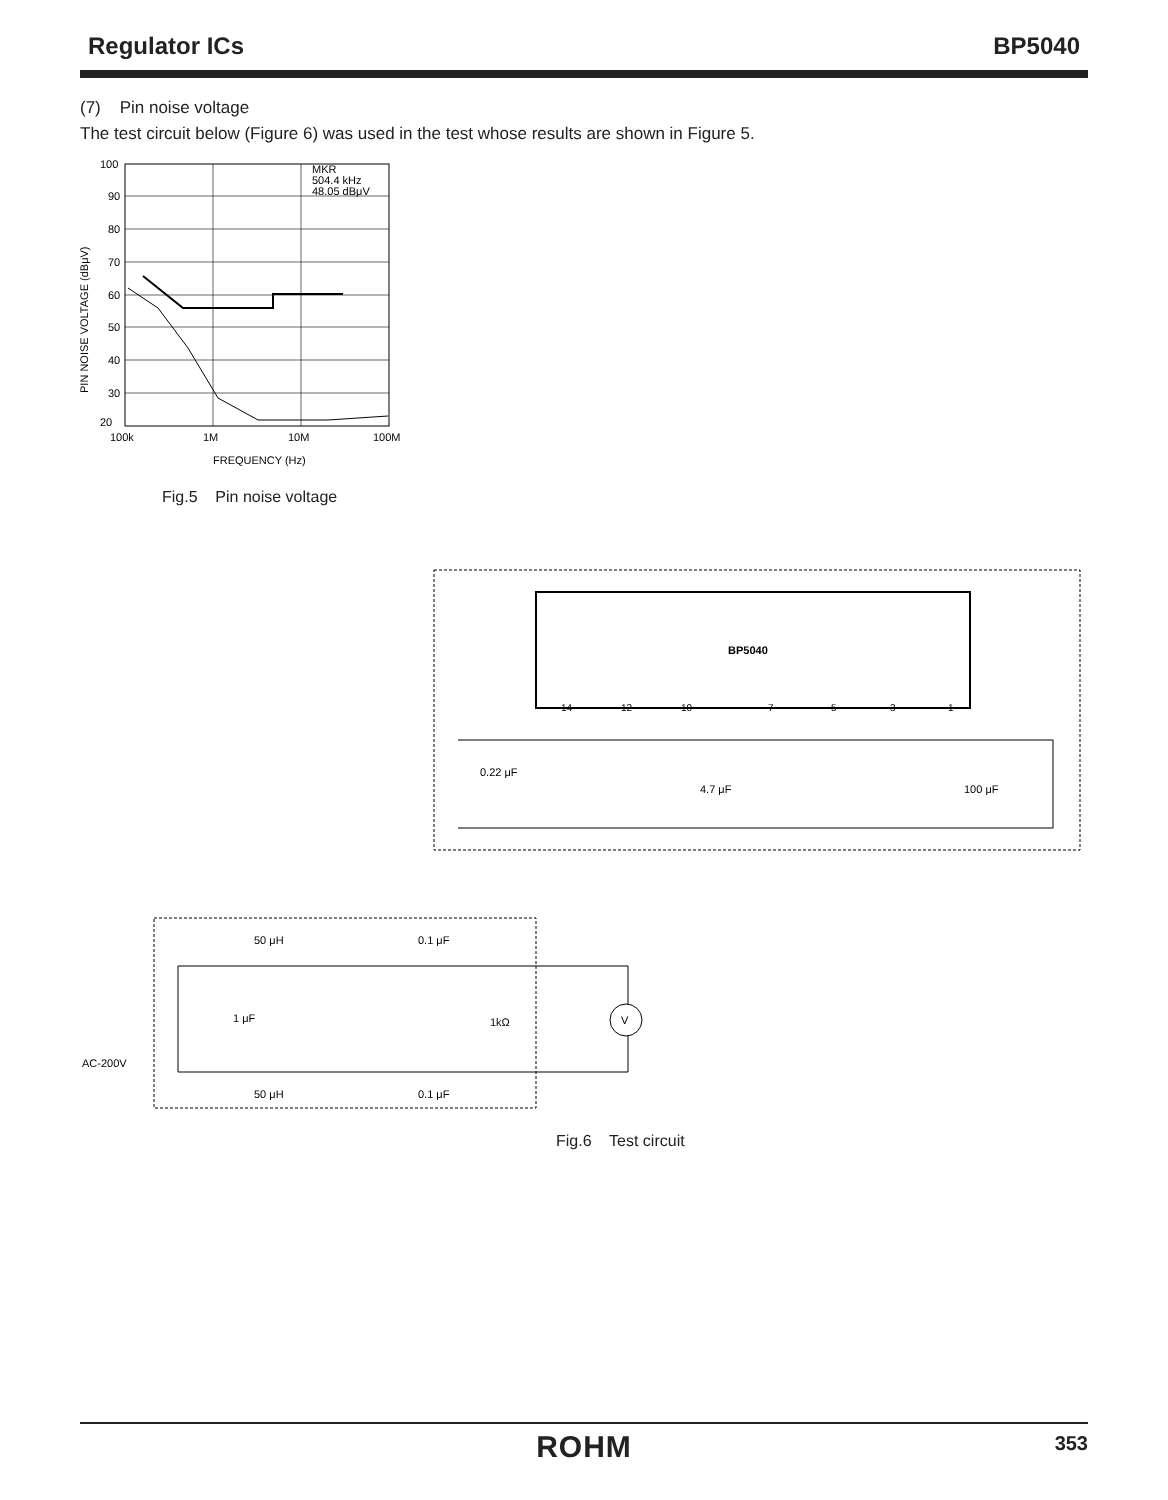Regulator ICs BP5040
(7) Pin noise voltage
The test circuit below (Figure 6) was used in the test whose results are shown in Figure 5.
PIN NOISE VOLTAGE (dBμV)
MKR
504.4 kHz
48.05 dBμV
100
90
80
70
60
50
40
30
20
100k
1M
10M
100M
FREQUENCY (Hz)
Fig.5 Pin noise voltage
BP5040
14
12
10
7
5
3
1
0.22 μF
4.7 μF
100 μF
50 μH
0.1 μF
1 μF
1kΩ
AC-200V
50 μH
0.1 μF
V
Fig.6 Test circuit
ROHM 353